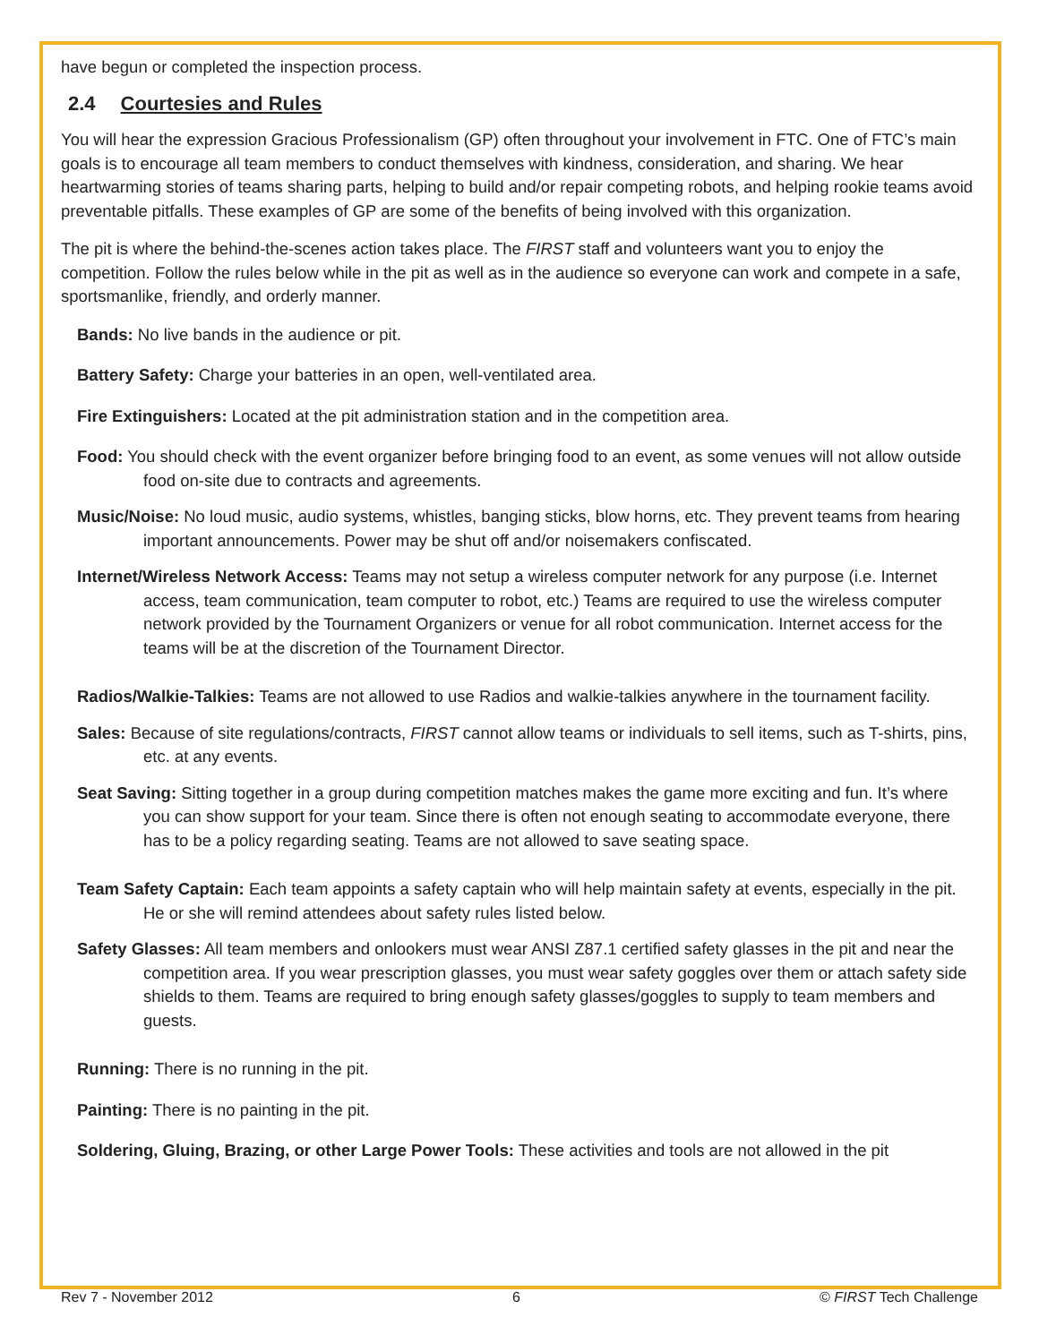have begun or completed the inspection process.
2.4 Courtesies and Rules
You will hear the expression Gracious Professionalism (GP) often throughout your involvement in FTC. One of FTC’s main goals is to encourage all team members to conduct themselves with kindness, consideration, and sharing. We hear heartwarming stories of teams sharing parts, helping to build and/or repair competing robots, and helping rookie teams avoid preventable pitfalls. These examples of GP are some of the benefits of being involved with this organization.
The pit is where the behind-the-scenes action takes place. The FIRST staff and volunteers want you to enjoy the competition. Follow the rules below while in the pit as well as in the audience so everyone can work and compete in a safe, sportsmanlike, friendly, and orderly manner.
Bands: No live bands in the audience or pit.
Battery Safety: Charge your batteries in an open, well-ventilated area.
Fire Extinguishers: Located at the pit administration station and in the competition area.
Food: You should check with the event organizer before bringing food to an event, as some venues will not allow outside food on-site due to contracts and agreements.
Music/Noise: No loud music, audio systems, whistles, banging sticks, blow horns, etc. They prevent teams from hearing important announcements. Power may be shut off and/or noisemakers confiscated.
Internet/Wireless Network Access: Teams may not setup a wireless computer network for any purpose (i.e. Internet access, team communication, team computer to robot, etc.) Teams are required to use the wireless computer network provided by the Tournament Organizers or venue for all robot communication. Internet access for the teams will be at the discretion of the Tournament Director.
Radios/Walkie-Talkies: Teams are not allowed to use Radios and walkie-talkies anywhere in the tournament facility.
Sales: Because of site regulations/contracts, FIRST cannot allow teams or individuals to sell items, such as T-shirts, pins, etc. at any events.
Seat Saving: Sitting together in a group during competition matches makes the game more exciting and fun. It’s where you can show support for your team. Since there is often not enough seating to accommodate everyone, there has to be a policy regarding seating. Teams are not allowed to save seating space.
Team Safety Captain: Each team appoints a safety captain who will help maintain safety at events, especially in the pit. He or she will remind attendees about safety rules listed below.
Safety Glasses: All team members and onlookers must wear ANSI Z87.1 certified safety glasses in the pit and near the competition area. If you wear prescription glasses, you must wear safety goggles over them or attach safety side shields to them. Teams are required to bring enough safety glasses/goggles to supply to team members and guests.
Running: There is no running in the pit.
Painting: There is no painting in the pit.
Soldering, Gluing, Brazing, or other Large Power Tools: These activities and tools are not allowed in the pit
Rev 7 - November 2012 6 © FIRST Tech Challenge